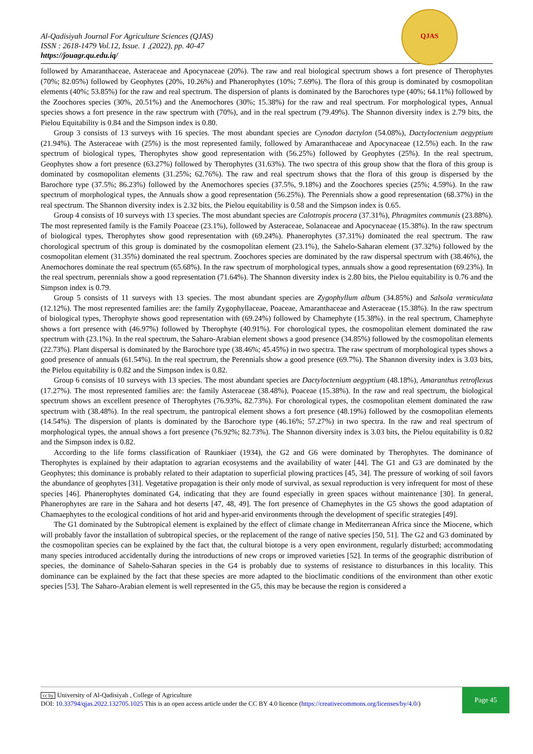Al-Qadisiyah Journal For Agriculture Sciences (QJAS)
ISSN : 2618-1479 Vol.12, Issue. 1 ,(2022), pp. 40-47
https://jouagr.qu.edu.iq/
QJAS
followed by Amaranthaceae, Asteraceae and Apocynaceae (20%). The raw and real biological spectrum shows a fort presence of Therophytes (70%; 82.05%) followed by Geophytes (20%, 10.26%) and Phanerophytes (10%; 7.69%). The flora of this group is dominated by cosmopolitan elements (40%; 53.85%) for the raw and real spectrum. The dispersion of plants is dominated by the Barochores type (40%; 64.11%) followed by the Zoochores species (30%, 20.51%) and the Anemochores (30%; 15.38%) for the raw and real spectrum. For morphological types, Annual species shows a fort presence in the raw spectrum with (70%), and in the real spectrum (79.49%). The Shannon diversity index is 2.79 bits, the Pielou Equitability is 0.84 and the Simpson index is 0.80.
Group 3 consists of 13 surveys with 16 species. The most abundant species are Cynodon dactylon (54.08%), Dactyloctenium aegyptium (21.94%). The Asteraceae with (25%) is the most represented family, followed by Amaranthaceae and Apocynaceae (12.5%) each. In the raw spectrum of biological types, Therophytes show good representation with (56.25%) followed by Geophytes (25%). In the real spectrum, Geophytes show a fort presence (63.27%) followed by Therophytes (31.63%). The two spectra of this group show that the flora of this group is dominated by cosmopolitan elements (31.25%; 62.76%). The raw and real spectrum shows that the flora of this group is dispersed by the Barochore type (37.5%; 86.23%) followed by the Anemochores species (37.5%, 9.18%) and the Zoochores species (25%; 4.59%). In the raw spectrum of morphological types, the Annuals show a good representation (56.25%). The Perennials show a good representation (68.37%) in the real spectrum. The Shannon diversity index is 2.32 bits, the Pielou equitability is 0.58 and the Simpson index is 0.65.
Group 4 consists of 10 surveys with 13 species. The most abundant species are Calotropis procera (37.31%), Phragmites communis (23.88%). The most represented family is the Family Poaceae (23.1%), followed by Asteraceae, Solanaceae and Apocynaceae (15.38%). In the raw spectrum of biological types, Therophytes show good representation with (69.24%). Phanerophytes (37.31%) dominated the real spectrum. The raw chorological spectrum of this group is dominated by the cosmopolitan element (23.1%), the Sahelo-Saharan element (37.32%) followed by the cosmopolitan element (31.35%) dominated the real spectrum. Zoochores species are dominated by the raw dispersal spectrum with (38.46%), the Anemochores dominate the real spectrum (65.68%). In the raw spectrum of morphological types, annuals show a good representation (69.23%). In the real spectrum, perennials show a good representation (71.64%). The Shannon diversity index is 2.80 bits, the Pielou equitability is 0.76 and the Simpson index is 0.79.
Group 5 consists of 11 surveys with 13 species. The most abundant species are Zygophyllum album (34.85%) and Salsola vermiculata (12.12%). The most represented families are: the family Zygophyllaceae, Poaceae, Amaranthaceae and Asteraceae (15.38%). In the raw spectrum of biological types, Therophyte shows good representation with (69.24%) followed by Chamephyte (15.38%). in the real spectrum, Chamephyte shows a fort presence with (46.97%) followed by Therophyte (40.91%). For chorological types, the cosmopolitan element dominated the raw spectrum with (23.1%). In the real spectrum, the Saharo-Arabian element shows a good presence (34.85%) followed by the cosmopolitan elements (22.73%). Plant dispersal is dominated by the Barochore type (38.46%; 45.45%) in two spectra. The raw spectrum of morphological types shows a good presence of annuals (61.54%). In the real spectrum, the Perennials show a good presence (69.7%). The Shannon diversity index is 3.03 bits, the Pielou equitability is 0.82 and the Simpson index is 0.82.
Group 6 consists of 10 surveys with 13 species. The most abundant species are Dactyloctenium aegyptium (48.18%), Amaranthus retroflexus (17.27%). The most represented families are: the family Asteraceae (38.48%), Poaceae (15.38%). In the raw and real spectrum, the biological spectrum shows an excellent presence of Therophytes (76.93%, 82.73%). For chorological types, the cosmopolitan element dominated the raw spectrum with (38.48%). In the real spectrum, the pantropical element shows a fort presence (48.19%) followed by the cosmopolitan elements (14.54%). The dispersion of plants is dominated by the Barochore type (46.16%; 57.27%) in two spectra. In the raw and real spectrum of morphological types, the annual shows a fort presence (76.92%; 82.73%). The Shannon diversity index is 3.03 bits, the Pielou equitability is 0.82 and the Simpson index is 0.82.
According to the life forms classification of Raunkiaer (1934), the G2 and G6 were dominated by Therophytes. The dominance of Therophytes is explained by their adaptation to agrarian ecosystems and the availability of water [44]. The G1 and G3 are dominated by the Geophytes; this dominance is probably related to their adaptation to superficial plowing practices [45, 34]. The pressure of working of soil favors the abundance of geophytes [31]. Vegetative propagation is their only mode of survival, as sexual reproduction is very infrequent for most of these species [46]. Phanerophytes dominated G4, indicating that they are found especially in green spaces without maintenance [30]. In general, Phanerophytes are rare in the Sahara and hot deserts [47, 48, 49]. The fort presence of Chamephytes in the G5 shows the good adaptation of Chamaephytes to the ecological conditions of hot arid and hyper-arid environments through the development of specific strategies [49].
The G1 dominated by the Subtropical element is explained by the effect of climate change in Mediterranean Africa since the Miocene, which will probably favor the installation of subtropical species, or the replacement of the range of native species [50, 51]. The G2 and G3 dominated by the cosmopolitan species can be explained by the fact that, the cultural biotope is a very open environment, regularly disturbed; accommodating many species introduced accidentally during the introductions of new crops or improved varieties [52]. In terms of the geographic distribution of species, the dominance of Sahelo-Saharan species in the G4 is probably due to systems of resistance to disturbances in this locality. This dominance can be explained by the fact that these species are more adapted to the bioclimatic conditions of the environment than other exotic species [53]. The Saharo-Arabian element is well represented in the G5, this may be because the region is considered a
cc by University of Al-Qadisiyah , College of Agriculture
DOI: 10.33794/qjas.2022.132705.1025 This is an open access article under the CC BY 4.0 licence (https://creativecommons.org/licenses/by/4.0/)
Page 45